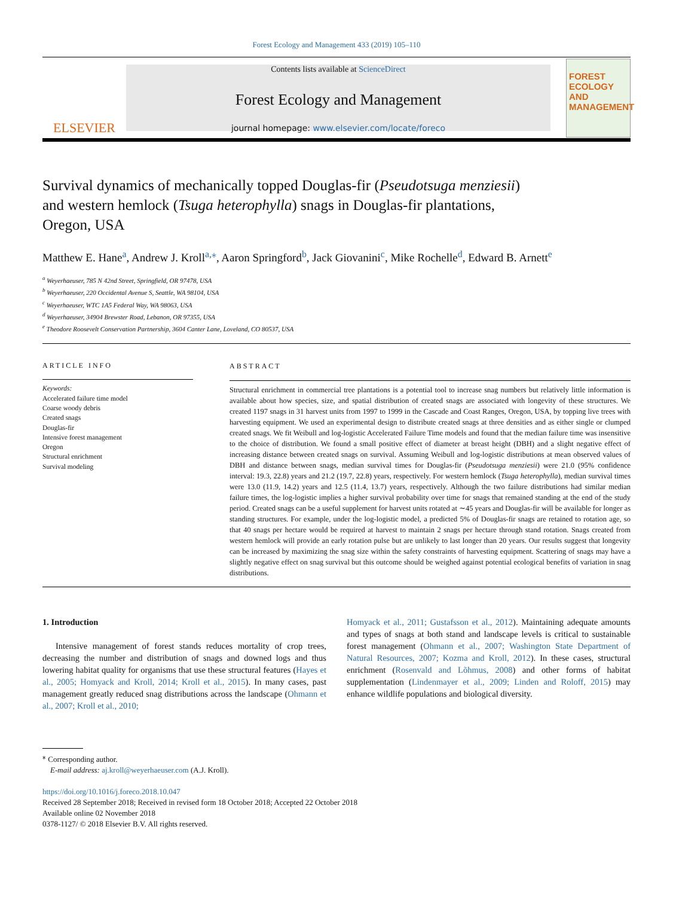Forest Ecology and Management 433 (2019) 105–110
ELSEVIER
Contents lists available at ScienceDirect
Forest Ecology and Management
journal homepage: www.elsevier.com/locate/foreco
FOREST ECOLOGY AND MANAGEMENT
Survival dynamics of mechanically topped Douglas-fir (Pseudotsuga menziesii) and western hemlock (Tsuga heterophylla) snags in Douglas-fir plantations, Oregon, USA
Matthew E. Hane<sup>a</sup>, Andrew J. Kroll<sup>a,⁎</sup>, Aaron Springford<sup>b</sup>, Jack Giovanini<sup>c</sup>, Mike Rochelle<sup>d</sup>, Edward B. Arnett<sup>e</sup>
<sup>a</sup> Weyerhaeuser, 785 N 42nd Street, Springfield, OR 97478, USA
<sup>b</sup> Weyerhaeuser, 220 Occidental Avenue S, Seattle, WA 98104, USA
<sup>c</sup> Weyerhaeuser, WTC 1A5 Federal Way, WA 98063, USA
<sup>d</sup> Weyerhaeuser, 34904 Brewster Road, Lebanon, OR 97355, USA
<sup>e</sup> Theodore Roosevelt Conservation Partnership, 3604 Canter Lane, Loveland, CO 80537, USA
ARTICLE INFO
Keywords:
Accelerated failure time model
Coarse woody debris
Created snags
Douglas-fir
Intensive forest management
Oregon
Structural enrichment
Survival modeling
ABSTRACT
Structural enrichment in commercial tree plantations is a potential tool to increase snag numbers but relatively little information is available about how species, size, and spatial distribution of created snags are associated with longevity of these structures. We created 1197 snags in 31 harvest units from 1997 to 1999 in the Cascade and Coast Ranges, Oregon, USA, by topping live trees with harvesting equipment. We used an experimental design to distribute created snags at three densities and as either single or clumped created snags. We fit Weibull and log-logistic Accelerated Failure Time models and found that the median failure time was insensitive to the choice of distribution. We found a small positive effect of diameter at breast height (DBH) and a slight negative effect of increasing distance between created snags on survival. Assuming Weibull and log-logistic distributions at mean observed values of DBH and distance between snags, median survival times for Douglas-fir (Pseudotsuga menziesii) were 21.0 (95% confidence interval: 19.3, 22.8) years and 21.2 (19.7, 22.8) years, respectively. For western hemlock (Tsuga heterophylla), median survival times were 13.0 (11.9, 14.2) years and 12.5 (11.4, 13.7) years, respectively. Although the two failure distributions had similar median failure times, the log-logistic implies a higher survival probability over time for snags that remained standing at the end of the study period. Created snags can be a useful supplement for harvest units rotated at ∼45 years and Douglas-fir will be available for longer as standing structures. For example, under the log-logistic model, a predicted 5% of Douglas-fir snags are retained to rotation age, so that 40 snags per hectare would be required at harvest to maintain 2 snags per hectare through stand rotation. Snags created from western hemlock will provide an early rotation pulse but are unlikely to last longer than 20 years. Our results suggest that longevity can be increased by maximizing the snag size within the safety constraints of harvesting equipment. Scattering of snags may have a slightly negative effect on snag survival but this outcome should be weighed against potential ecological benefits of variation in snag distributions.
1. Introduction
Intensive management of forest stands reduces mortality of crop trees, decreasing the number and distribution of snags and downed logs and thus lowering habitat quality for organisms that use these structural features (Hayes et al., 2005; Homyack and Kroll, 2014; Kroll et al., 2015). In many cases, past management greatly reduced snag distributions across the landscape (Ohmann et al., 2007; Kroll et al., 2010;
Homyack et al., 2011; Gustafsson et al., 2012). Maintaining adequate amounts and types of snags at both stand and landscape levels is critical to sustainable forest management (Ohmann et al., 2007; Washington State Department of Natural Resources, 2007; Kozma and Kroll, 2012). In these cases, structural enrichment (Rosenvald and Lõhmus, 2008) and other forms of habitat supplementation (Lindenmayer et al., 2009; Linden and Roloff, 2015) may enhance wildlife populations and biological diversity.
<sup>⁎</sup> Corresponding author.
E-mail address: aj.kroll@weyerhaeuser.com (A.J. Kroll).
https://doi.org/10.1016/j.foreco.2018.10.047
Received 28 September 2018; Received in revised form 18 October 2018; Accepted 22 October 2018
Available online 02 November 2018
0378-1127/ © 2018 Elsevier B.V. All rights reserved.